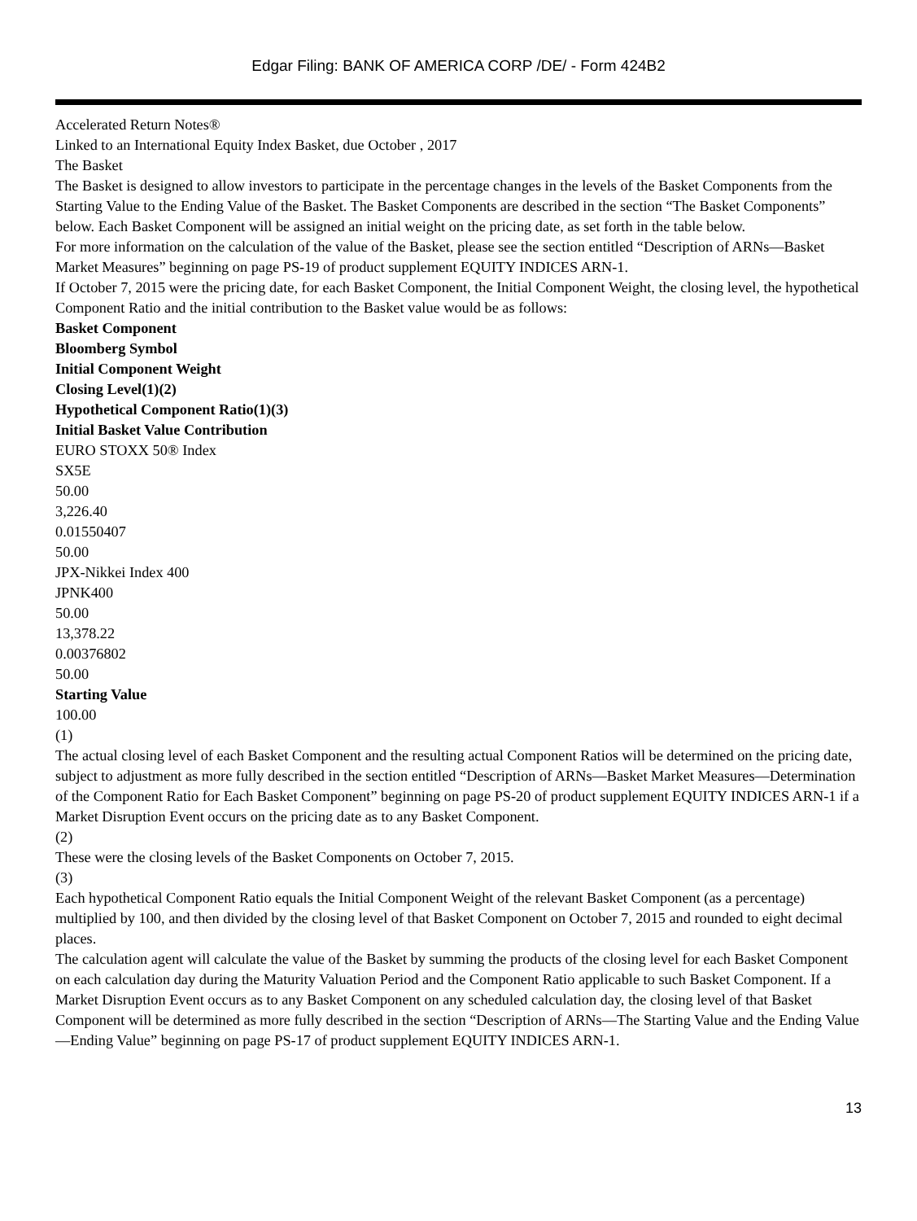Edgar Filing: BANK OF AMERICA CORP /DE/ - Form 424B2
Accelerated Return Notes®
Linked to an International Equity Index Basket, due October , 2017
The Basket
The Basket is designed to allow investors to participate in the percentage changes in the levels of the Basket Components from the Starting Value to the Ending Value of the Basket. The Basket Components are described in the section “The Basket Components” below. Each Basket Component will be assigned an initial weight on the pricing date, as set forth in the table below.
For more information on the calculation of the value of the Basket, please see the section entitled “Description of ARNs—Basket Market Measures” beginning on page PS-19 of product supplement EQUITY INDICES ARN-1.
If October 7, 2015 were the pricing date, for each Basket Component, the Initial Component Weight, the closing level, the hypothetical Component Ratio and the initial contribution to the Basket value would be as follows:
Basket Component
Bloomberg Symbol
Initial Component Weight
Closing Level(1)(2)
Hypothetical Component Ratio(1)(3)
Initial Basket Value Contribution
EURO STOXX 50® Index
SX5E
50.00
3,226.40
0.01550407
50.00
JPX-Nikkei Index 400
JPNK400
50.00
13,378.22
0.00376802
50.00
Starting Value
100.00
(1)
The actual closing level of each Basket Component and the resulting actual Component Ratios will be determined on the pricing date, subject to adjustment as more fully described in the section entitled “Description of ARNs—Basket Market Measures—Determination of the Component Ratio for Each Basket Component” beginning on page PS-20 of product supplement EQUITY INDICES ARN-1 if a Market Disruption Event occurs on the pricing date as to any Basket Component.
(2)
These were the closing levels of the Basket Components on October 7, 2015.
(3)
Each hypothetical Component Ratio equals the Initial Component Weight of the relevant Basket Component (as a percentage) multiplied by 100, and then divided by the closing level of that Basket Component on October 7, 2015 and rounded to eight decimal places.
The calculation agent will calculate the value of the Basket by summing the products of the closing level for each Basket Component on each calculation day during the Maturity Valuation Period and the Component Ratio applicable to such Basket Component. If a Market Disruption Event occurs as to any Basket Component on any scheduled calculation day, the closing level of that Basket Component will be determined as more fully described in the section “Description of ARNs—The Starting Value and the Ending Value—Ending Value” beginning on page PS-17 of product supplement EQUITY INDICES ARN-1.
13